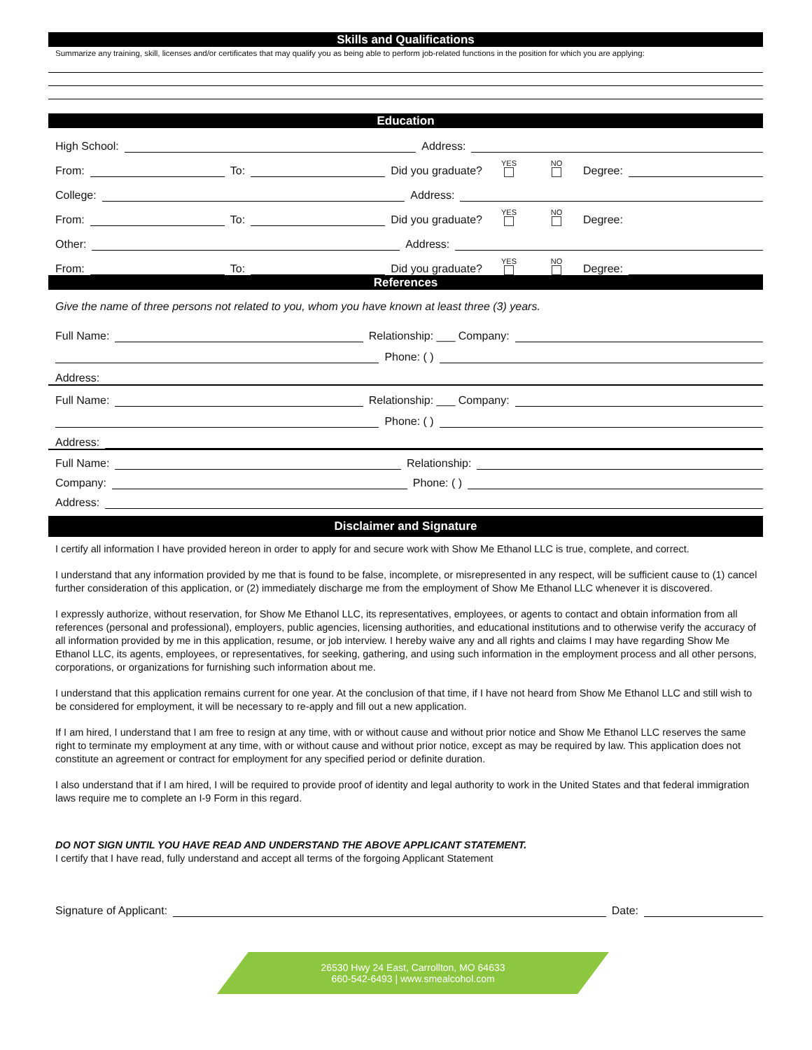Skills and Qualifications
Summarize any training, skill, licenses and/or certificates that may qualify you as being able to perform job-related functions in the position for which you are applying:
Education
High School: Address:
From: To: Did you graduate? YES NO Degree:
College: Address:
From: To: Did you graduate? YES NO Degree:
Other: Address:
From: To: Did you graduate? YES NO Degree:
References
Give the name of three persons not related to you, whom you have known at least three (3) years.
Full Name: Relationship: ___ Company:
Phone: ( )
Address:
Full Name: Relationship: ___ Company:
Phone: ( )
Address:
Full Name: Relationship:
Company: Phone: ( )
Address:
Disclaimer and Signature
I certify all information I have provided hereon in order to apply for and secure work with Show Me Ethanol LLC is true, complete, and correct.
I understand that any information provided by me that is found to be false, incomplete, or misrepresented in any respect, will be sufficient cause to (1) cancel further consideration of this application, or (2) immediately discharge me from the employment of Show Me Ethanol LLC whenever it is discovered.
I expressly authorize, without reservation, for Show Me Ethanol LLC, its representatives, employees, or agents to contact and obtain information from all references (personal and professional), employers, public agencies, licensing authorities, and educational institutions and to otherwise verify the accuracy of all information provided by me in this application, resume, or job interview. I hereby waive any and all rights and claims I may have regarding Show Me Ethanol LLC, its agents, employees, or representatives, for seeking, gathering, and using such information in the employment process and all other persons, corporations, or organizations for furnishing such information about me.
I understand that this application remains current for one year. At the conclusion of that time, if I have not heard from Show Me Ethanol LLC and still wish to be considered for employment, it will be necessary to re-apply and fill out a new application.
If I am hired, I understand that I am free to resign at any time, with or without cause and without prior notice and Show Me Ethanol LLC reserves the same right to terminate my employment at any time, with or without cause and without prior notice, except as may be required by law. This application does not constitute an agreement or contract for employment for any specified period or definite duration.
I also understand that if I am hired, I will be required to provide proof of identity and legal authority to work in the United States and that federal immigration laws require me to complete an I-9 Form in this regard.
DO NOT SIGN UNTIL YOU HAVE READ AND UNDERSTAND THE ABOVE APPLICANT STATEMENT.
I certify that I have read, fully understand and accept all terms of the forgoing Applicant Statement
Signature of Applicant: Date:
26530 Hwy 24 East, Carrollton, MO 64633
660-542-6493 | www.smealcohol.com